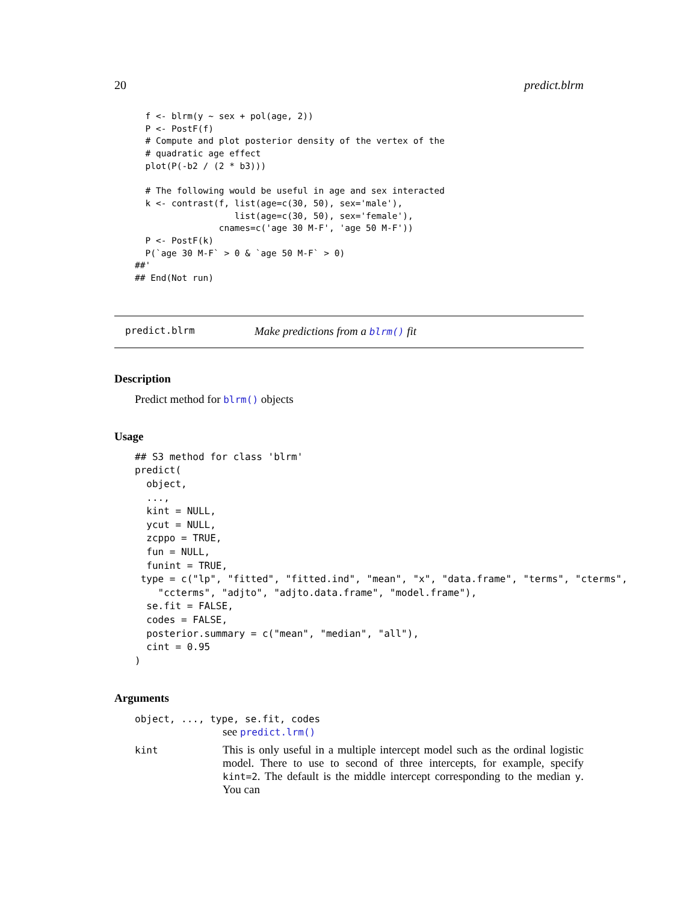20 predict.blrm
  f <- blrm(y ~ sex + pol(age, 2))
  P <- PostF(f)
  # Compute and plot posterior density of the vertex of the
  # quadratic age effect
  plot(P(-b2 / (2 * b3)))

  # The following would be useful in age and sex interacted
  k <- contrast(f, list(age=c(30, 50), sex='male'),
                   list(age=c(30, 50), sex='female'),
                cnames=c('age 30 M-F', 'age 50 M-F'))
  P <- PostF(k)
  P(`age 30 M-F` > 0 & `age 50 M-F` > 0)
##'
## End(Not run)
predict.blrm Make predictions from a blrm() fit
Description
Predict method for blrm() objects
Usage
## S3 method for class 'blrm'
predict(
  object,
  ...,
  kint = NULL,
  ycut = NULL,
  zcppo = TRUE,
  fun = NULL,
  funint = TRUE,
 type = c("lp", "fitted", "fitted.ind", "mean", "x", "data.frame", "terms", "cterms",
    "ccterms", "adjto", "adjto.data.frame", "model.frame"),
  se.fit = FALSE,
  codes = FALSE,
  posterior.summary = c("mean", "median", "all"),
  cint = 0.95
)
Arguments
object, ..., type, se.fit, codes
see predict.lrm()
kint This is only useful in a multiple intercept model such as the ordinal logistic model. There to use to second of three intercepts, for example, specify kint=2. The default is the middle intercept corresponding to the median y. You can